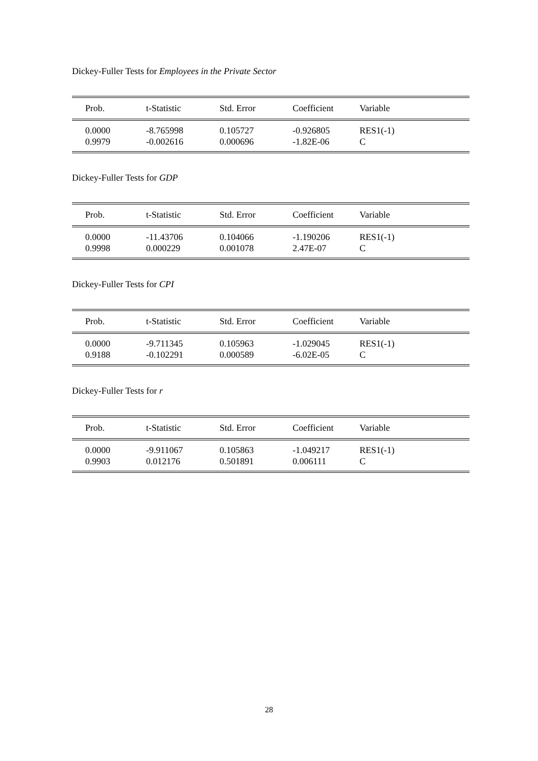Dickey-Fuller Tests for Employees in the Private Sector
| Prob. | t-Statistic | Std. Error | Coefficient | Variable |
| --- | --- | --- | --- | --- |
| 0.0000 | -8.765998 | 0.105727 | -0.926805 | RES1(-1) |
| 0.9979 | -0.002616 | 0.000696 | -1.82E-06 | C |
Dickey-Fuller Tests for GDP
| Prob. | t-Statistic | Std. Error | Coefficient | Variable |
| --- | --- | --- | --- | --- |
| 0.0000 | -11.43706 | 0.104066 | -1.190206 | RES1(-1) |
| 0.9998 | 0.000229 | 0.001078 | 2.47E-07 | C |
Dickey-Fuller Tests for CPI
| Prob. | t-Statistic | Std. Error | Coefficient | Variable |
| --- | --- | --- | --- | --- |
| 0.0000 | -9.711345 | 0.105963 | -1.029045 | RES1(-1) |
| 0.9188 | -0.102291 | 0.000589 | -6.02E-05 | C |
Dickey-Fuller Tests for r
| Prob. | t-Statistic | Std. Error | Coefficient | Variable |
| --- | --- | --- | --- | --- |
| 0.0000 | -9.911067 | 0.105863 | -1.049217 | RES1(-1) |
| 0.9903 | 0.012176 | 0.501891 | 0.006111 | C |
28